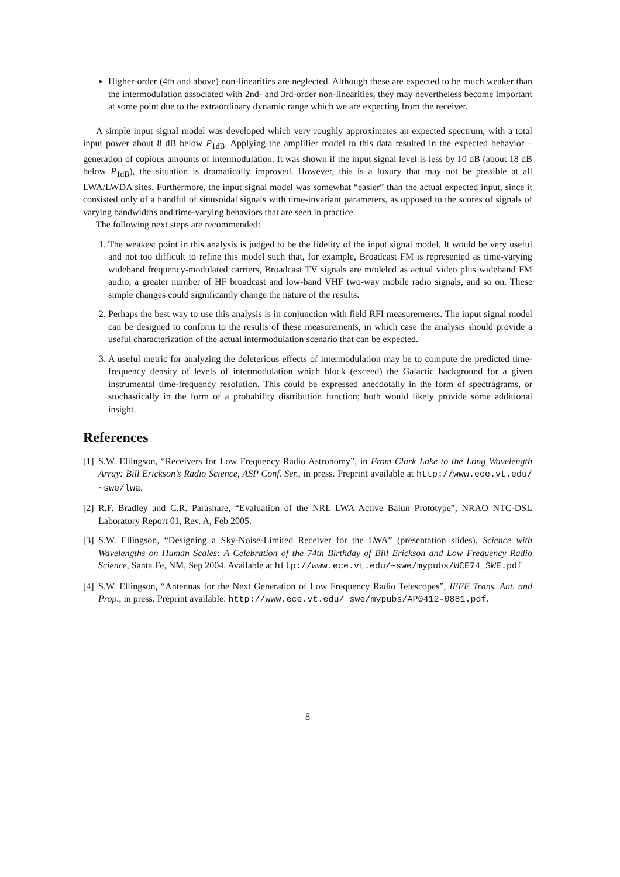Higher-order (4th and above) non-linearities are neglected. Although these are expected to be much weaker than the intermodulation associated with 2nd- and 3rd-order non-linearities, they may nevertheless become important at some point due to the extraordinary dynamic range which we are expecting from the receiver.
A simple input signal model was developed which very roughly approximates an expected spectrum, with a total input power about 8 dB below P<sub>1dB</sub>. Applying the amplifier model to this data resulted in the expected behavior – generation of copious amounts of intermodulation. It was shown if the input signal level is less by 10 dB (about 18 dB below P<sub>1dB</sub>), the situation is dramatically improved. However, this is a luxury that may not be possible at all LWA/LWDA sites. Furthermore, the input signal model was somewhat “easier” than the actual expected input, since it consisted only of a handful of sinusoidal signals with time-invariant parameters, as opposed to the scores of signals of varying bandwidths and time-varying behaviors that are seen in practice.
The following next steps are recommended:
1. The weakest point in this analysis is judged to be the fidelity of the input signal model. It would be very useful and not too difficult to refine this model such that, for example, Broadcast FM is represented as time-varying wideband frequency-modulated carriers, Broadcast TV signals are modeled as actual video plus wideband FM audio, a greater number of HF broadcast and low-band VHF two-way mobile radio signals, and so on. These simple changes could significantly change the nature of the results.
2. Perhaps the best way to use this analysis is in conjunction with field RFI measurements. The input signal model can be designed to conform to the results of these measurements, in which case the analysis should provide a useful characterization of the actual intermodulation scenario that can be expected.
3. A useful metric for analyzing the deleterious effects of intermodulation may be to compute the predicted time-frequency density of levels of intermodulation which block (exceed) the Galactic background for a given instrumental time-frequency resolution. This could be expressed anecdotally in the form of spectragrams, or stochastically in the form of a probability distribution function; both would likely provide some additional insight.
References
[1] S.W. Ellingson, “Receivers for Low Frequency Radio Astronomy”, in From Clark Lake to the Long Wavelength Array: Bill Erickson’s Radio Science, ASP Conf. Ser., in press. Preprint available at http://www.ece.vt.edu/∼swe/lwa.
[2] R.F. Bradley and C.R. Parashare, “Evaluation of the NRL LWA Active Balun Prototype”, NRAO NTC-DSL Laboratory Report 01, Rev. A, Feb 2005.
[3] S.W. Ellingson, “Designing a Sky-Noise-Limited Receiver for the LWA” (presentation slides), Science with Wavelengths on Human Scales: A Celebration of the 74th Birthday of Bill Erickson and Low Frequency Radio Science, Santa Fe, NM, Sep 2004. Available at http://www.ece.vt.edu/∼swe/mypubs/WCE74_SWE.pdf
[4] S.W. Ellingson, “Antennas for the Next Generation of Low Frequency Radio Telescopes”, IEEE Trans. Ant. and Prop., in press. Preprint available: http://www.ece.vt.edu/ swe/mypubs/AP0412-0881.pdf.
8